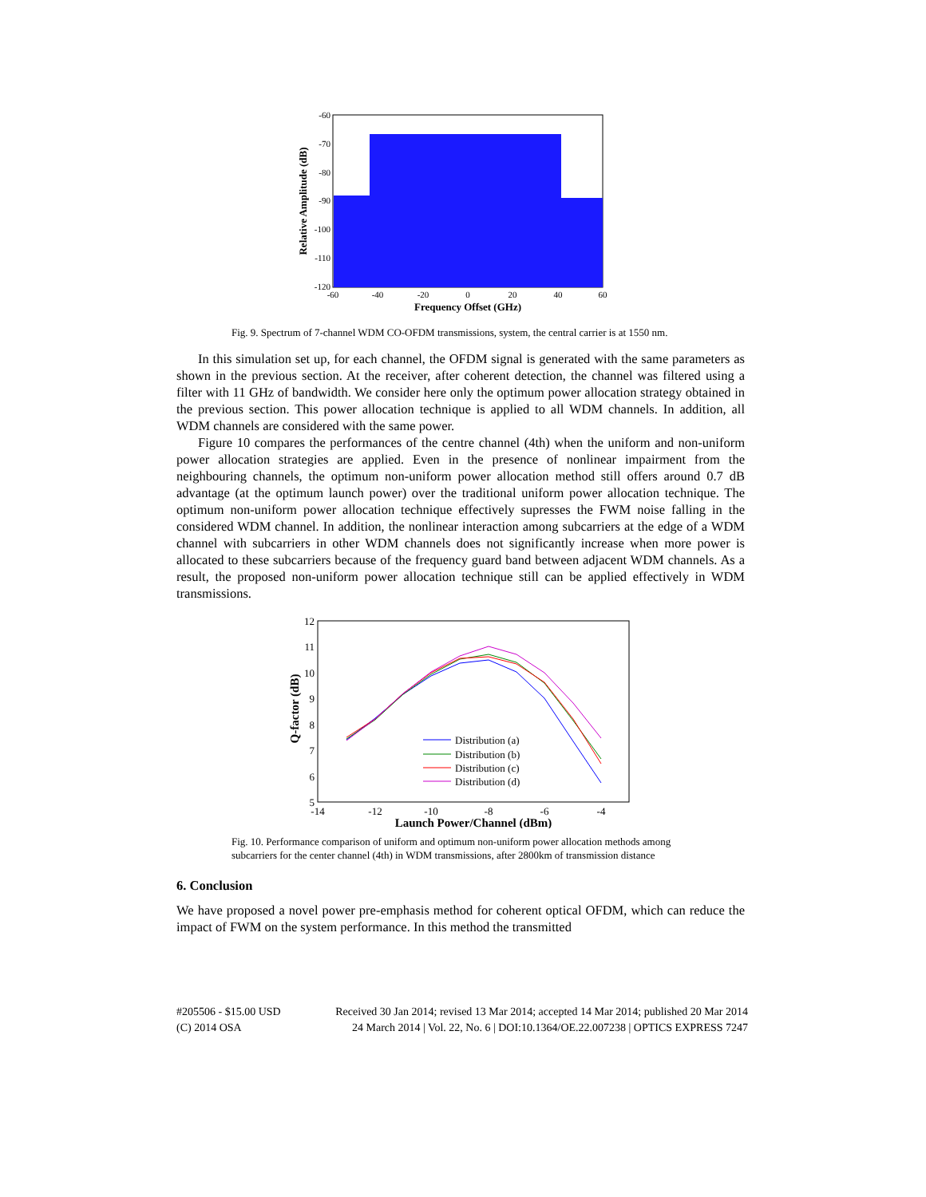-60
-70
-80
-90
-100
-110
-120
-60
-40
-20
0
20
40
60
Frequency Offset (GHz)
Relative Amplitude (dB)
Fig. 9. Spectrum of 7-channel WDM CO-OFDM transmissions, system, the central carrier is at 1550 nm.
In this simulation set up, for each channel, the OFDM signal is generated with the same parameters as shown in the previous section. At the receiver, after coherent detection, the channel was filtered using a filter with 11 GHz of bandwidth. We consider here only the optimum power allocation strategy obtained in the previous section. This power allocation technique is applied to all WDM channels. In addition, all WDM channels are considered with the same power.
Figure 10 compares the performances of the centre channel (4th) when the uniform and non-uniform power allocation strategies are applied. Even in the presence of nonlinear impairment from the neighbouring channels, the optimum non-uniform power allocation method still offers around 0.7 dB advantage (at the optimum launch power) over the traditional uniform power allocation technique. The optimum non-uniform power allocation technique effectively supresses the FWM noise falling in the considered WDM channel. In addition, the nonlinear interaction among subcarriers at the edge of a WDM channel with subcarriers in other WDM channels does not significantly increase when more power is allocated to these subcarriers because of the frequency guard band between adjacent WDM channels. As a result, the proposed non-uniform power allocation technique still can be applied effectively in WDM transmissions.
12
11
10
9
8
7
6
5
-14
-12
-10
-8
-6
-4
Launch Power/Channel (dBm)
Q-factor (dB)
Distribution (a)
Distribution (b)
Distribution (c)
Distribution (d)
Fig. 10. Performance comparison of uniform and optimum non-uniform power allocation methods among subcarriers for the center channel (4th) in WDM transmissions, after 2800km of transmission distance
6. Conclusion
We have proposed a novel power pre-emphasis method for coherent optical OFDM, which can reduce the impact of FWM on the system performance. In this method the transmitted
#205506 - $15.00 USD Received 30 Jan 2014; revised 13 Mar 2014; accepted 14 Mar 2014; published 20 Mar 2014
(C) 2014 OSA 24 March 2014 | Vol. 22, No. 6 | DOI:10.1364/OE.22.007238 | OPTICS EXPRESS 7247